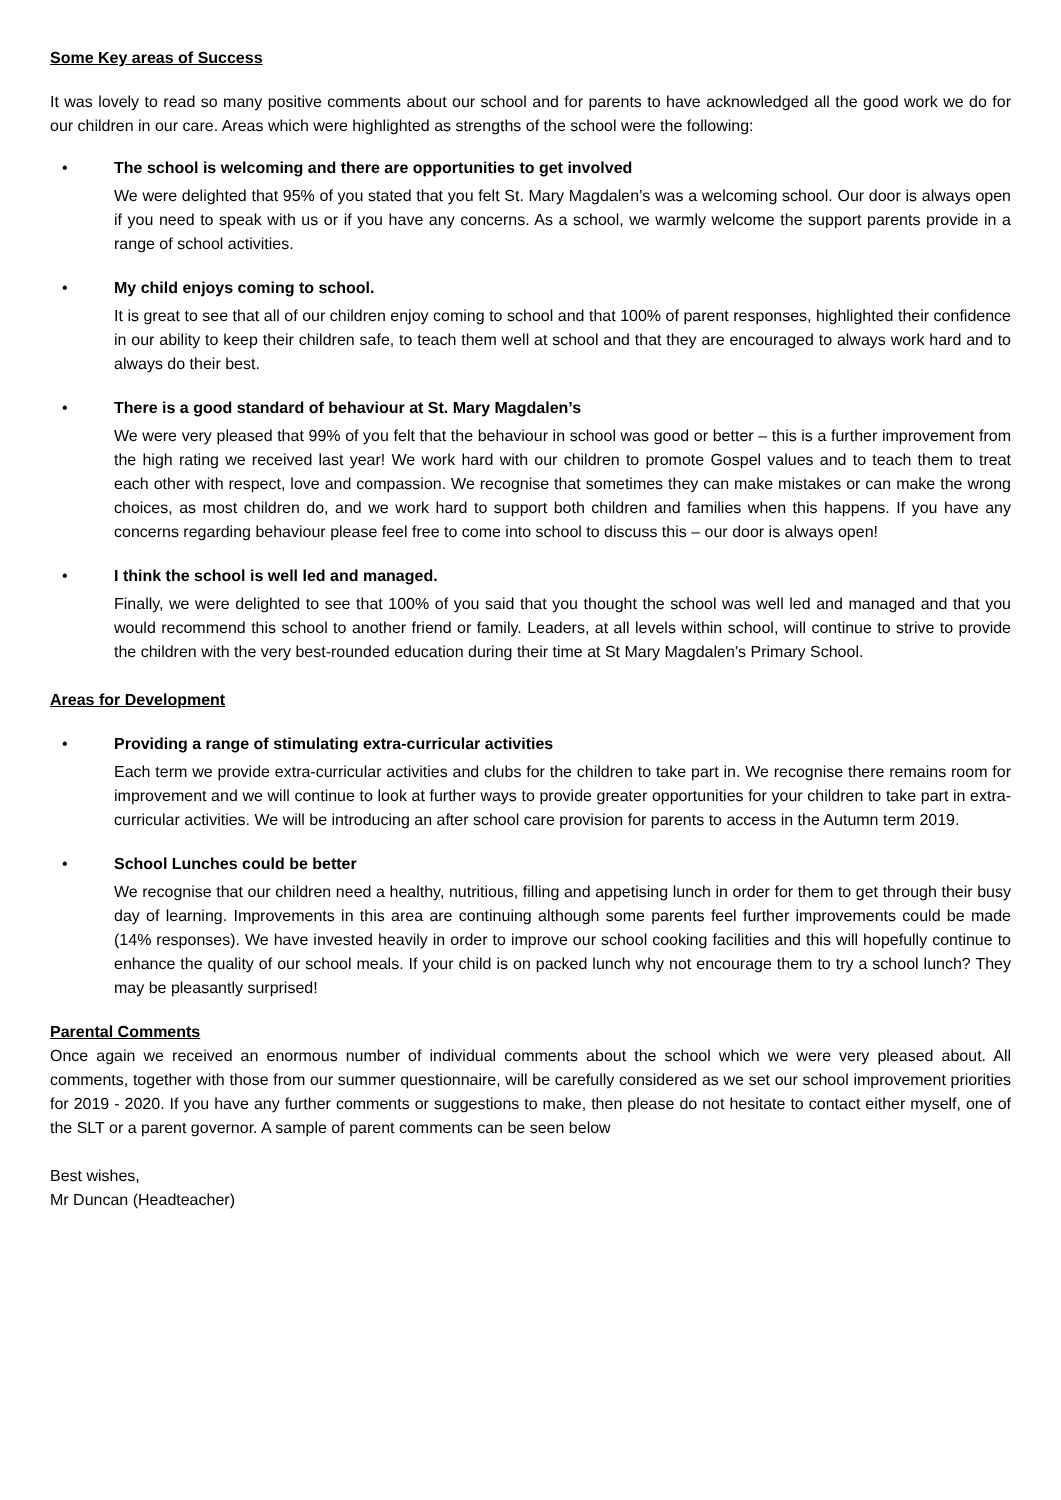Some Key areas of Success
It was lovely to read so many positive comments about our school and for parents to have acknowledged all the good work we do for our children in our care. Areas which were highlighted as strengths of the school were the following:
• The school is welcoming and there are opportunities to get involved
We were delighted that 95% of you stated that you felt St. Mary Magdalen’s was a welcoming school. Our door is always open if you need to speak with us or if you have any concerns. As a school, we warmly welcome the support parents provide in a range of school activities.
• My child enjoys coming to school.
It is great to see that all of our children enjoy coming to school and that 100% of parent responses, highlighted their confidence in our ability to keep their children safe, to teach them well at school and that they are encouraged to always work hard and to always do their best.
• There is a good standard of behaviour at St. Mary Magdalen’s
We were very pleased that 99% of you felt that the behaviour in school was good or better – this is a further improvement from the high rating we received last year! We work hard with our children to promote Gospel values and to teach them to treat each other with respect, love and compassion. We recognise that sometimes they can make mistakes or can make the wrong choices, as most children do, and we work hard to support both children and families when this happens. If you have any concerns regarding behaviour please feel free to come into school to discuss this – our door is always open!
• I think the school is well led and managed.
Finally, we were delighted to see that 100% of you said that you thought the school was well led and managed and that you would recommend this school to another friend or family. Leaders, at all levels within school, will continue to strive to provide the children with the very best-rounded education during their time at St Mary Magdalen’s Primary School.
Areas for Development
• Providing a range of stimulating extra-curricular activities
Each term we provide extra-curricular activities and clubs for the children to take part in. We recognise there remains room for improvement and we will continue to look at further ways to provide greater opportunities for your children to take part in extra-curricular activities. We will be introducing an after school care provision for parents to access in the Autumn term 2019.
• School Lunches could be better
We recognise that our children need a healthy, nutritious, filling and appetising lunch in order for them to get through their busy day of learning. Improvements in this area are continuing although some parents feel further improvements could be made (14% responses). We have invested heavily in order to improve our school cooking facilities and this will hopefully continue to enhance the quality of our school meals. If your child is on packed lunch why not encourage them to try a school lunch? They may be pleasantly surprised!
Parental Comments
Once again we received an enormous number of individual comments about the school which we were very pleased about. All comments, together with those from our summer questionnaire, will be carefully considered as we set our school improvement priorities for 2019 - 2020. If you have any further comments or suggestions to make, then please do not hesitate to contact either myself, one of the SLT or a parent governor. A sample of parent comments can be seen below
Best wishes,
Mr Duncan (Headteacher)